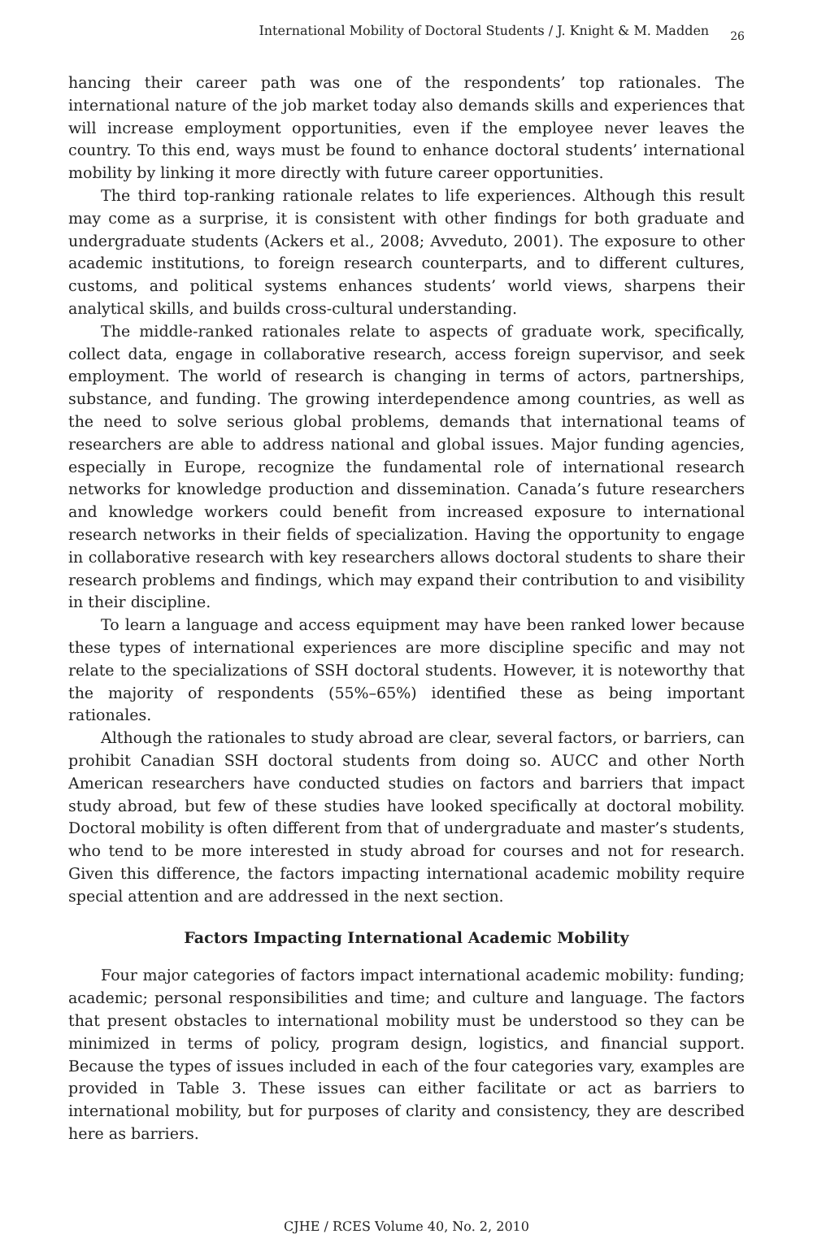International Mobility of Doctoral Students / J. Knight & M. Madden 26
hancing their career path was one of the respondents’ top rationales. The international nature of the job market today also demands skills and experiences that will increase employment opportunities, even if the employee never leaves the country. To this end, ways must be found to enhance doctoral students’ international mobility by linking it more directly with future career opportunities.
The third top-ranking rationale relates to life experiences. Although this result may come as a surprise, it is consistent with other findings for both graduate and undergraduate students (Ackers et al., 2008; Avveduto, 2001). The exposure to other academic institutions, to foreign research counterparts, and to different cultures, customs, and political systems enhances students’ world views, sharpens their analytical skills, and builds cross-cultural understanding.
The middle-ranked rationales relate to aspects of graduate work, specifically, collect data, engage in collaborative research, access foreign supervisor, and seek employment. The world of research is changing in terms of actors, partnerships, substance, and funding. The growing interdependence among countries, as well as the need to solve serious global problems, demands that international teams of researchers are able to address national and global issues. Major funding agencies, especially in Europe, recognize the fundamental role of international research networks for knowledge production and dissemination. Canada’s future researchers and knowledge workers could benefit from increased exposure to international research networks in their fields of specialization. Having the opportunity to engage in collaborative research with key researchers allows doctoral students to share their research problems and findings, which may expand their contribution to and visibility in their discipline.
To learn a language and access equipment may have been ranked lower because these types of international experiences are more discipline specific and may not relate to the specializations of SSH doctoral students. However, it is noteworthy that the majority of respondents (55%–65%) identified these as being important rationales.
Although the rationales to study abroad are clear, several factors, or barriers, can prohibit Canadian SSH doctoral students from doing so. AUCC and other North American researchers have conducted studies on factors and barriers that impact study abroad, but few of these studies have looked specifically at doctoral mobility. Doctoral mobility is often different from that of undergraduate and master’s students, who tend to be more interested in study abroad for courses and not for research. Given this difference, the factors impacting international academic mobility require special attention and are addressed in the next section.
Factors Impacting International Academic Mobility
Four major categories of factors impact international academic mobility: funding; academic; personal responsibilities and time; and culture and language. The factors that present obstacles to international mobility must be understood so they can be minimized in terms of policy, program design, logistics, and financial support. Because the types of issues included in each of the four categories vary, examples are provided in Table 3. These issues can either facilitate or act as barriers to international mobility, but for purposes of clarity and consistency, they are described here as barriers.
CJHE / RCES Volume 40, No. 2, 2010